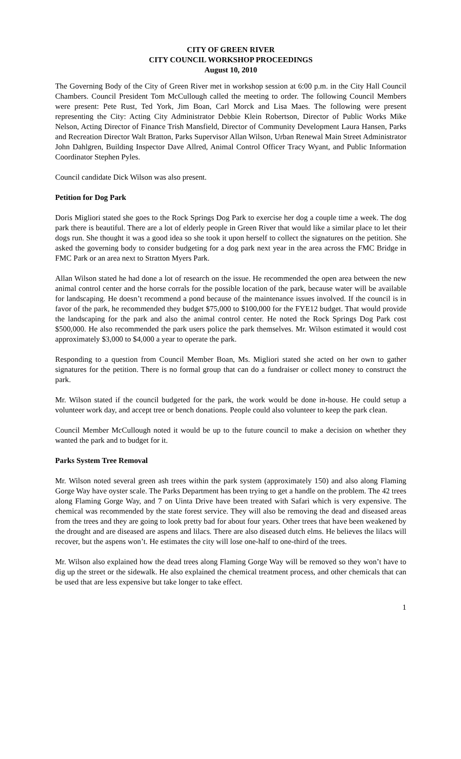CITY OF GREEN RIVER
CITY COUNCIL WORKSHOP PROCEEDINGS
August 10, 2010
The Governing Body of the City of Green River met in workshop session at 6:00 p.m. in the City Hall Council Chambers. Council President Tom McCullough called the meeting to order. The following Council Members were present: Pete Rust, Ted York, Jim Boan, Carl Morck and Lisa Maes. The following were present representing the City: Acting City Administrator Debbie Klein Robertson, Director of Public Works Mike Nelson, Acting Director of Finance Trish Mansfield, Director of Community Development Laura Hansen, Parks and Recreation Director Walt Bratton, Parks Supervisor Allan Wilson, Urban Renewal Main Street Administrator John Dahlgren, Building Inspector Dave Allred, Animal Control Officer Tracy Wyant, and Public Information Coordinator Stephen Pyles.
Council candidate Dick Wilson was also present.
Petition for Dog Park
Doris Migliori stated she goes to the Rock Springs Dog Park to exercise her dog a couple time a week. The dog park there is beautiful. There are a lot of elderly people in Green River that would like a similar place to let their dogs run. She thought it was a good idea so she took it upon herself to collect the signatures on the petition. She asked the governing body to consider budgeting for a dog park next year in the area across the FMC Bridge in FMC Park or an area next to Stratton Myers Park.
Allan Wilson stated he had done a lot of research on the issue. He recommended the open area between the new animal control center and the horse corrals for the possible location of the park, because water will be available for landscaping. He doesn’t recommend a pond because of the maintenance issues involved. If the council is in favor of the park, he recommended they budget $75,000 to $100,000 for the FYE12 budget. That would provide the landscaping for the park and also the animal control center. He noted the Rock Springs Dog Park cost $500,000. He also recommended the park users police the park themselves. Mr. Wilson estimated it would cost approximately $3,000 to $4,000 a year to operate the park.
Responding to a question from Council Member Boan, Ms. Migliori stated she acted on her own to gather signatures for the petition. There is no formal group that can do a fundraiser or collect money to construct the park.
Mr. Wilson stated if the council budgeted for the park, the work would be done in-house. He could setup a volunteer work day, and accept tree or bench donations. People could also volunteer to keep the park clean.
Council Member McCullough noted it would be up to the future council to make a decision on whether they wanted the park and to budget for it.
Parks System Tree Removal
Mr. Wilson noted several green ash trees within the park system (approximately 150) and also along Flaming Gorge Way have oyster scale. The Parks Department has been trying to get a handle on the problem. The 42 trees along Flaming Gorge Way, and 7 on Uinta Drive have been treated with Safari which is very expensive. The chemical was recommended by the state forest service. They will also be removing the dead and diseased areas from the trees and they are going to look pretty bad for about four years. Other trees that have been weakened by the drought and are diseased are aspens and lilacs. There are also diseased dutch elms. He believes the lilacs will recover, but the aspens won’t. He estimates the city will lose one-half to one-third of the trees.
Mr. Wilson also explained how the dead trees along Flaming Gorge Way will be removed so they won’t have to dig up the street or the sidewalk. He also explained the chemical treatment process, and other chemicals that can be used that are less expensive but take longer to take effect.
1